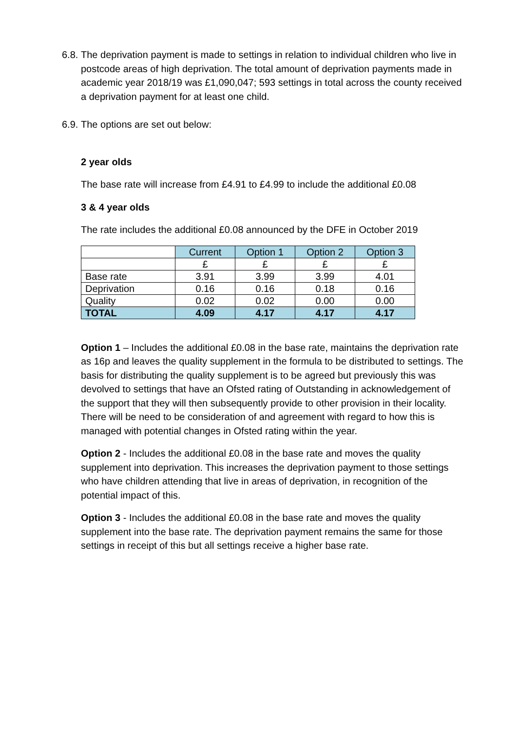6.8.
The deprivation payment is made to settings in relation to individual children who live in postcode areas of high deprivation. The total amount of deprivation payments made in academic year 2018/19 was £1,090,047; 593 settings in total across the county received a deprivation payment for at least one child.
6.9.
The options are set out below:
2 year olds
The base rate will increase from £4.91 to £4.99 to include the additional £0.08
3 & 4 year olds
The rate includes the additional £0.08 announced by the DFE in October 2019
| | Current | Option 1 | Option 2 | Option 3 |
| | £ | £ | £ | £ |
| Base rate | 3.91 | 3.99 | 3.99 | 4.01 |
| Deprivation | 0.16 | 0.16 | 0.18 | 0.16 |
| Quality | 0.02 | 0.02 | 0.00 | 0.00 |
| TOTAL | 4.09 | 4.17 | 4.17 | 4.17 |
Option 1 – Includes the additional £0.08 in the base rate, maintains the deprivation rate as 16p and leaves the quality supplement in the formula to be distributed to settings. The basis for distributing the quality supplement is to be agreed but previously this was devolved to settings that have an Ofsted rating of Outstanding in acknowledgement of the support that they will then subsequently provide to other provision in their locality. There will be need to be consideration of and agreement with regard to how this is managed with potential changes in Ofsted rating within the year.
Option 2 - Includes the additional £0.08 in the base rate and moves the quality supplement into deprivation. This increases the deprivation payment to those settings who have children attending that live in areas of deprivation, in recognition of the potential impact of this.
Option 3 - Includes the additional £0.08 in the base rate and moves the quality supplement into the base rate. The deprivation payment remains the same for those settings in receipt of this but all settings receive a higher base rate.